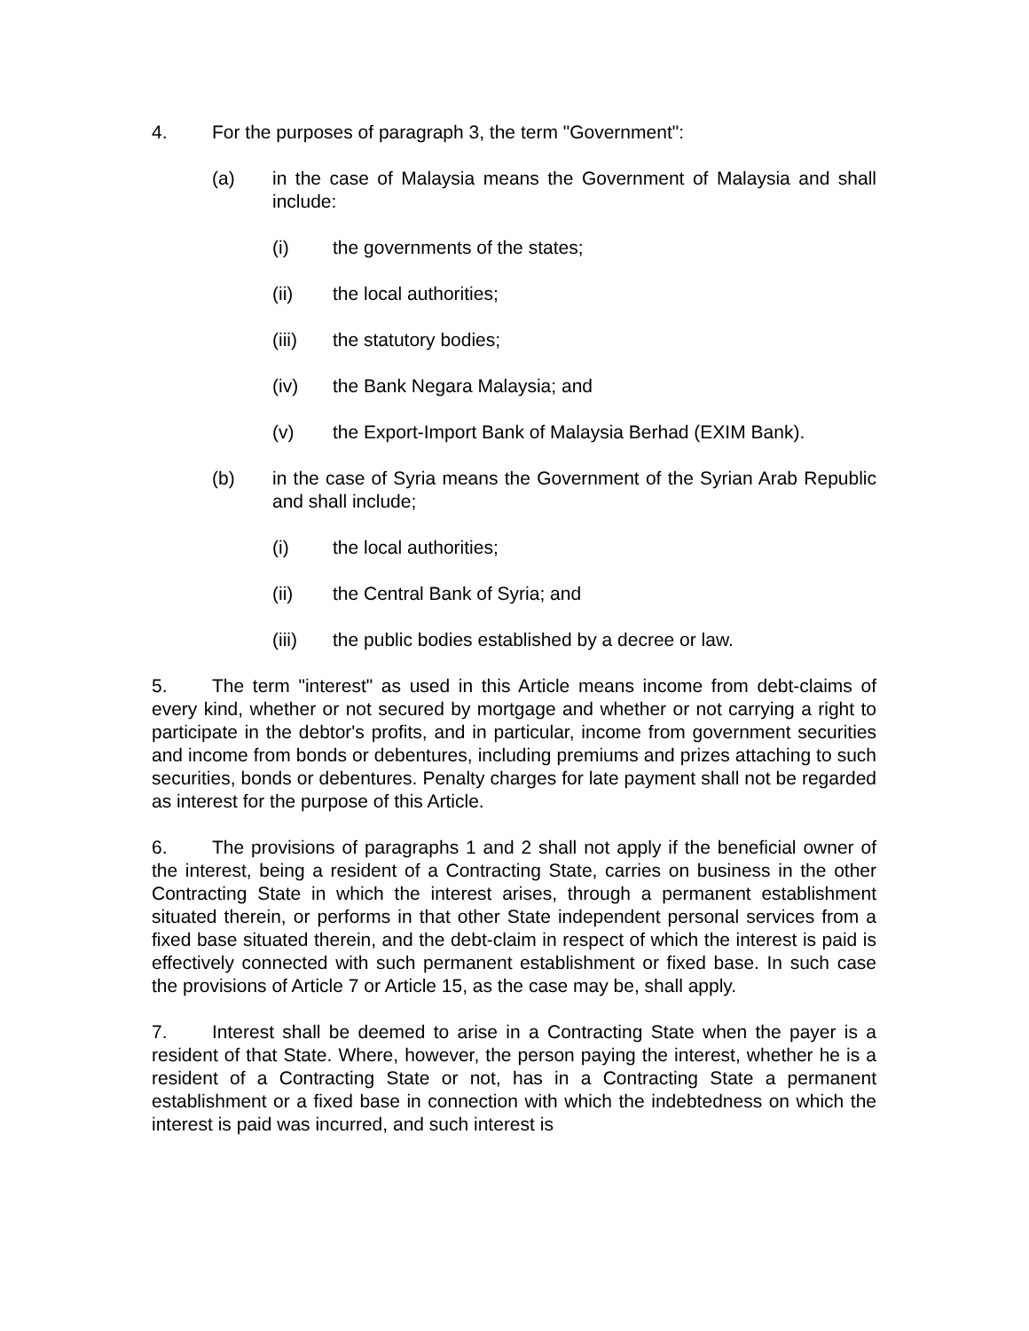4. For the purposes of paragraph 3, the term "Government":
(a) in the case of Malaysia means the Government of Malaysia and shall include:
(i) the governments of the states;
(ii) the local authorities;
(iii) the statutory bodies;
(iv) the Bank Negara Malaysia; and
(v) the Export-Import Bank of Malaysia Berhad (EXIM Bank).
(b) in the case of Syria means the Government of the Syrian Arab Republic and shall include;
(i) the local authorities;
(ii) the Central Bank of Syria; and
(iii) the public bodies established by a decree or law.
5. The term "interest" as used in this Article means income from debt-claims of every kind, whether or not secured by mortgage and whether or not carrying a right to participate in the debtor's profits, and in particular, income from government securities and income from bonds or debentures, including premiums and prizes attaching to such securities, bonds or debentures. Penalty charges for late payment shall not be regarded as interest for the purpose of this Article.
6. The provisions of paragraphs 1 and 2 shall not apply if the beneficial owner of the interest, being a resident of a Contracting State, carries on business in the other Contracting State in which the interest arises, through a permanent establishment situated therein, or performs in that other State independent personal services from a fixed base situated therein, and the debt-claim in respect of which the interest is paid is effectively connected with such permanent establishment or fixed base. In such case the provisions of Article 7 or Article 15, as the case may be, shall apply.
7. Interest shall be deemed to arise in a Contracting State when the payer is a resident of that State. Where, however, the person paying the interest, whether he is a resident of a Contracting State or not, has in a Contracting State a permanent establishment or a fixed base in connection with which the indebtedness on which the interest is paid was incurred, and such interest is